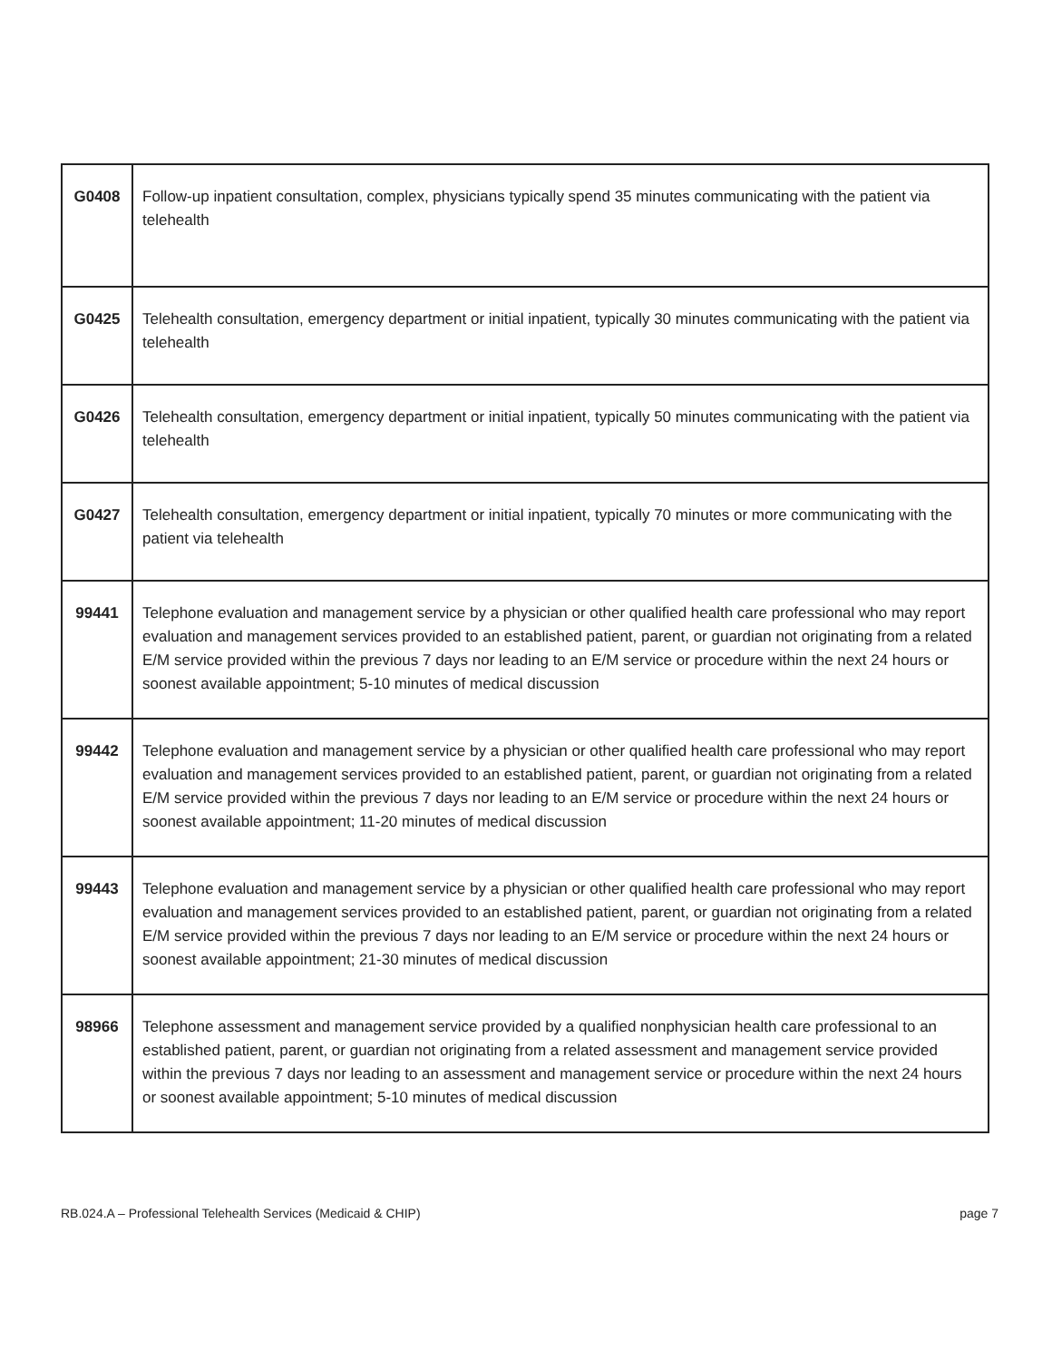| G0408 | Follow-up inpatient consultation, complex, physicians typically spend 35 minutes communicating with the patient via telehealth |
| G0425 | Telehealth consultation, emergency department or initial inpatient, typically 30 minutes communicating with the patient via telehealth |
| G0426 | Telehealth consultation, emergency department or initial inpatient, typically 50 minutes communicating with the patient via telehealth |
| G0427 | Telehealth consultation, emergency department or initial inpatient, typically 70 minutes or more communicating with the patient via telehealth |
| 99441 | Telephone evaluation and management service by a physician or other qualified health care professional who may report evaluation and management services provided to an established patient, parent, or guardian not originating from a related E/M service provided within the previous 7 days nor leading to an E/M service or procedure within the next 24 hours or soonest available appointment; 5-10 minutes of medical discussion |
| 99442 | Telephone evaluation and management service by a physician or other qualified health care professional who may report evaluation and management services provided to an established patient, parent, or guardian not originating from a related E/M service provided within the previous 7 days nor leading to an E/M service or procedure within the next 24 hours or soonest available appointment; 11-20 minutes of medical discussion |
| 99443 | Telephone evaluation and management service by a physician or other qualified health care professional who may report evaluation and management services provided to an established patient, parent, or guardian not originating from a related E/M service provided within the previous 7 days nor leading to an E/M service or procedure within the next 24 hours or soonest available appointment; 21-30 minutes of medical discussion |
| 98966 | Telephone assessment and management service provided by a qualified nonphysician health care professional to an established patient, parent, or guardian not originating from a related assessment and management service provided within the previous 7 days nor leading to an assessment and management service or procedure within the next 24 hours or soonest available appointment; 5-10 minutes of medical discussion |
RB.024.A – Professional Telehealth Services (Medicaid & CHIP) page 7